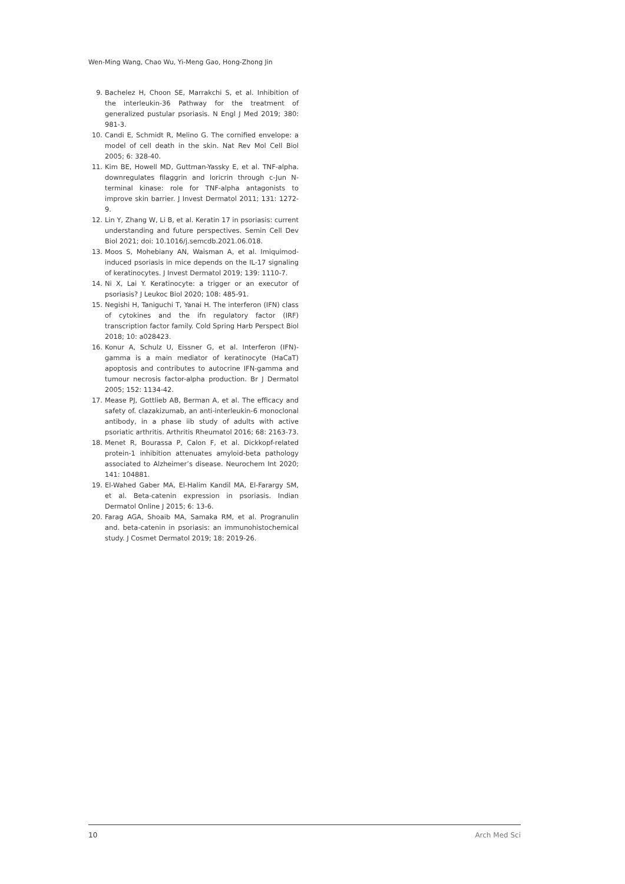Wen-Ming Wang, Chao Wu, Yi-Meng Gao, Hong-Zhong Jin
9. Bachelez H, Choon SE, Marrakchi S, et al. Inhibition of the interleukin-36 Pathway for the treatment of generalized pustular psoriasis. N Engl J Med 2019; 380: 981-3.
10. Candi E, Schmidt R, Melino G. The cornified envelope: a model of cell death in the skin. Nat Rev Mol Cell Biol 2005; 6: 328-40.
11. Kim BE, Howell MD, Guttman-Yassky E, et al. TNF-alpha. downregulates filaggrin and loricrin through c-Jun N-terminal kinase: role for TNF-alpha antagonists to improve skin barrier. J Invest Dermatol 2011; 131: 1272-9.
12. Lin Y, Zhang W, Li B, et al. Keratin 17 in psoriasis: current understanding and future perspectives. Semin Cell Dev Biol 2021; doi: 10.1016/j.semcdb.2021.06.018.
13. Moos S, Mohebiany AN, Waisman A, et al. Imiquimod-induced psoriasis in mice depends on the IL-17 signaling of keratinocytes. J Invest Dermatol 2019; 139: 1110-7.
14. Ni X, Lai Y. Keratinocyte: a trigger or an executor of psoriasis? J Leukoc Biol 2020; 108: 485-91.
15. Negishi H, Taniguchi T, Yanai H. The interferon (IFN) class of cytokines and the ifn regulatory factor (IRF) transcription factor family. Cold Spring Harb Perspect Biol 2018; 10: a028423.
16. Konur A, Schulz U, Eissner G, et al. Interferon (IFN)-gamma is a main mediator of keratinocyte (HaCaT) apoptosis and contributes to autocrine IFN-gamma and tumour necrosis factor-alpha production. Br J Dermatol 2005; 152: 1134-42.
17. Mease PJ, Gottlieb AB, Berman A, et al. The efficacy and safety of. clazakizumab, an anti-interleukin-6 monoclonal antibody, in a phase iib study of adults with active psoriatic arthritis. Arthritis Rheumatol 2016; 68: 2163-73.
18. Menet R, Bourassa P, Calon F, et al. Dickkopf-related protein-1 inhibition attenuates amyloid-beta pathology associated to Alzheimer’s disease. Neurochem Int 2020; 141: 104881.
19. El-Wahed Gaber MA, El-Halim Kandil MA, El-Farargy SM, et al. Beta-catenin expression in psoriasis. Indian Dermatol Online J 2015; 6: 13-6.
20. Farag AGA, Shoaib MA, Samaka RM, et al. Progranulin and. beta-catenin in psoriasis: an immunohistochemical study. J Cosmet Dermatol 2019; 18: 2019-26.
10 Arch Med Sci